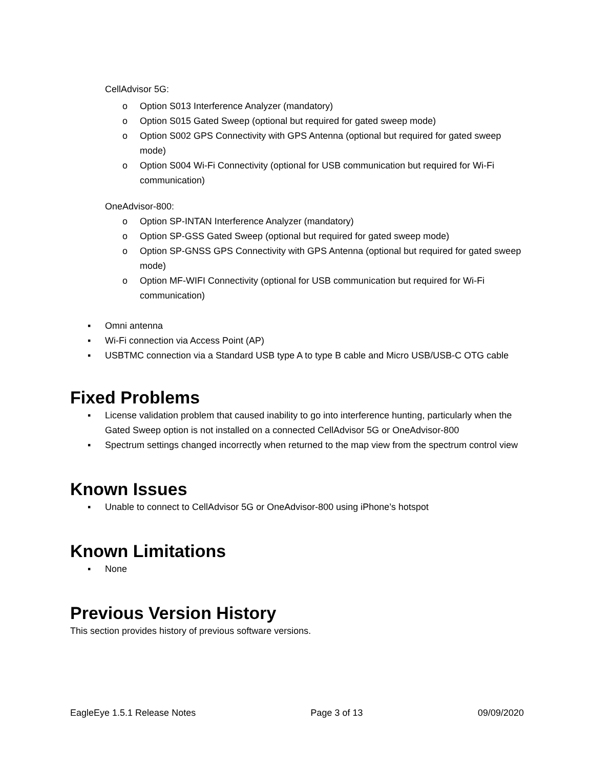CellAdvisor 5G:
o Option S013 Interference Analyzer (mandatory)
o Option S015 Gated Sweep (optional but required for gated sweep mode)
o Option S002 GPS Connectivity with GPS Antenna (optional but required for gated sweep mode)
o Option S004 Wi-Fi Connectivity (optional for USB communication but required for Wi-Fi communication)
OneAdvisor-800:
o Option SP-INTAN Interference Analyzer (mandatory)
o Option SP-GSS Gated Sweep (optional but required for gated sweep mode)
o Option SP-GNSS GPS Connectivity with GPS Antenna (optional but required for gated sweep mode)
o Option MF-WIFI Connectivity (optional for USB communication but required for Wi-Fi communication)
▪ Omni antenna
▪ Wi-Fi connection via Access Point (AP)
▪ USBTMC connection via a Standard USB type A to type B cable and Micro USB/USB-C OTG cable
Fixed Problems
▪ License validation problem that caused inability to go into interference hunting, particularly when the Gated Sweep option is not installed on a connected CellAdvisor 5G or OneAdvisor-800
▪ Spectrum settings changed incorrectly when returned to the map view from the spectrum control view
Known Issues
▪ Unable to connect to CellAdvisor 5G or OneAdvisor-800 using iPhone’s hotspot
Known Limitations
▪ None
Previous Version History
This section provides history of previous software versions.
EagleEye 1.5.1 Release Notes Page 3 of 13 09/09/2020